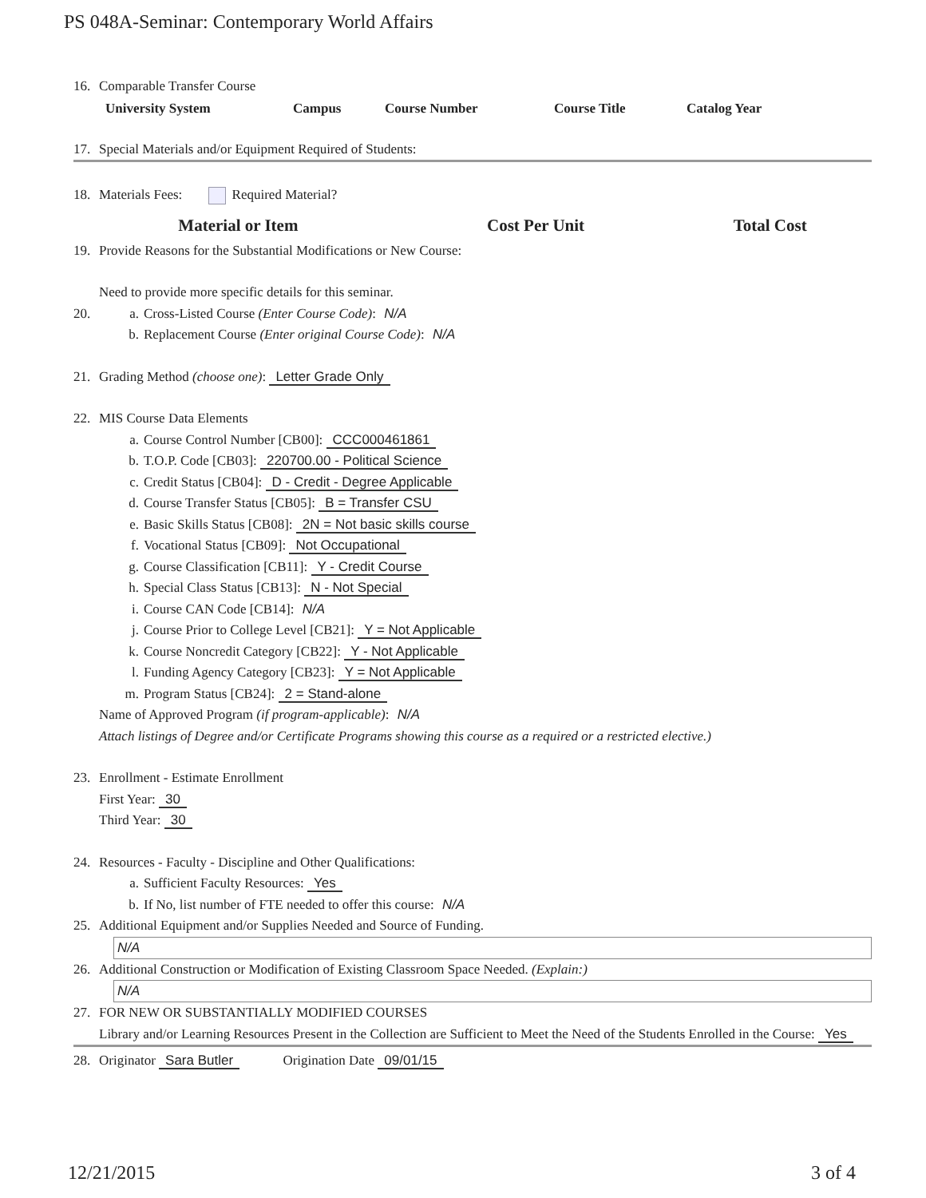PS 048A-Seminar: Contemporary World Affairs
16. Comparable Transfer Course
| University System | Campus | Course Number | Course Title | Catalog Year |
| --- | --- | --- | --- | --- |
17. Special Materials and/or Equipment Required of Students:
18. Materials Fees: Required Material?
| Material or Item | Cost Per Unit | Total Cost |
| --- | --- | --- |
19. Provide Reasons for the Substantial Modifications or New Course:
Need to provide more specific details for this seminar.
20. a. Cross-Listed Course (Enter Course Code): N/A
b. Replacement Course (Enter original Course Code): N/A
21. Grading Method (choose one): Letter Grade Only
22. MIS Course Data Elements
a. Course Control Number [CB00]: CCC000461861
b. T.O.P. Code [CB03]: 220700.00 - Political Science
c. Credit Status [CB04]: D - Credit - Degree Applicable
d. Course Transfer Status [CB05]: B = Transfer CSU
e. Basic Skills Status [CB08]: 2N = Not basic skills course
f. Vocational Status [CB09]: Not Occupational
g. Course Classification [CB11]: Y - Credit Course
h. Special Class Status [CB13]: N - Not Special
i. Course CAN Code [CB14]: N/A
j. Course Prior to College Level [CB21]: Y = Not Applicable
k. Course Noncredit Category [CB22]: Y - Not Applicable
l. Funding Agency Category [CB23]: Y = Not Applicable
m. Program Status [CB24]: 2 = Stand-alone
Name of Approved Program (if program-applicable): N/A
Attach listings of Degree and/or Certificate Programs showing this course as a required or a restricted elective.)
23. Enrollment - Estimate Enrollment
First Year: 30
Third Year: 30
24. Resources - Faculty - Discipline and Other Qualifications:
a. Sufficient Faculty Resources: Yes
b. If No, list number of FTE needed to offer this course: N/A
25. Additional Equipment and/or Supplies Needed and Source of Funding.
N/A
26. Additional Construction or Modification of Existing Classroom Space Needed. (Explain:)
N/A
27. FOR NEW OR SUBSTANTIALLY MODIFIED COURSES
Library and/or Learning Resources Present in the Collection are Sufficient to Meet the Need of the Students Enrolled in the Course: Yes
28. Originator Sara Butler Origination Date 09/01/15
12/21/2015 3 of 4